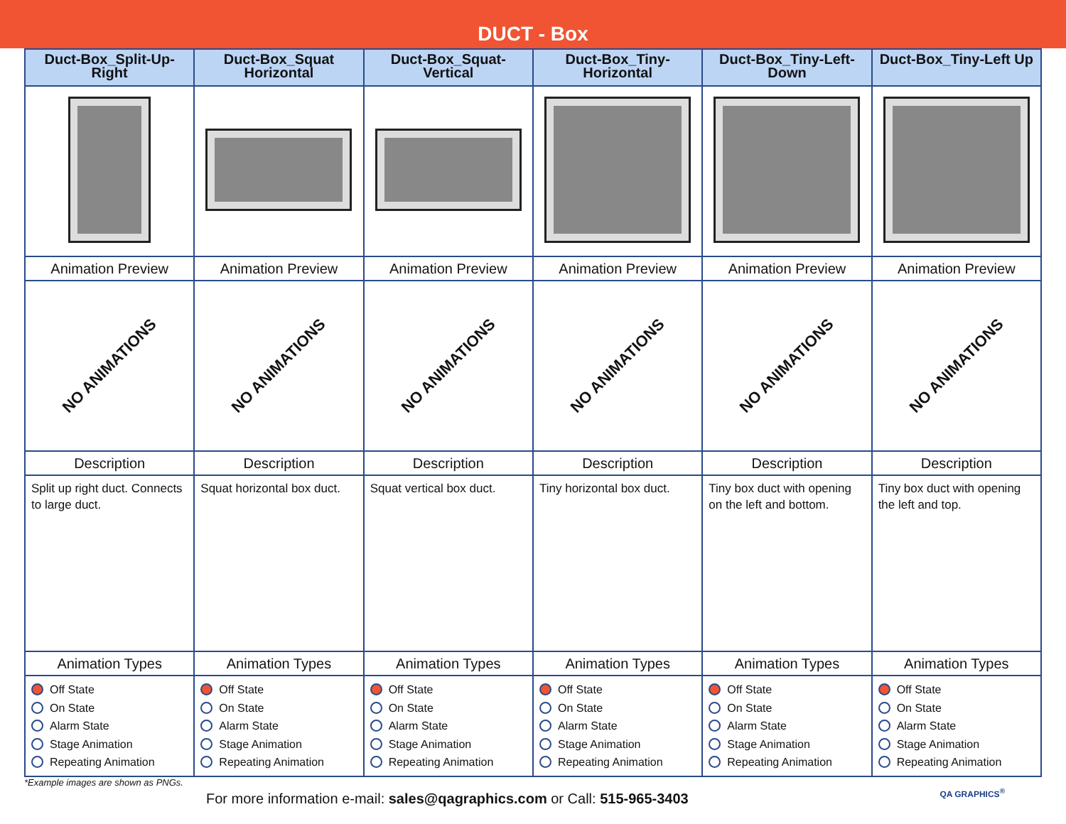DUCT - Box
| Duct-Box_Split-Up-Right | Duct-Box_Squat Horizontal | Duct-Box_Squat-Vertical | Duct-Box_Tiny-Horizontal | Duct-Box_Tiny-Left-Down | Duct-Box_Tiny-Left Up |
| --- | --- | --- | --- | --- | --- |
| Animation Preview | Animation Preview | Animation Preview | Animation Preview | Animation Preview | Animation Preview |
| NO ANIMATIONS | NO ANIMATIONS | NO ANIMATIONS | NO ANIMATIONS | NO ANIMATIONS | NO ANIMATIONS |
| Description | Description | Description | Description | Description | Description |
| Split up right duct. Connects to large duct. | Squat horizontal box duct. | Squat vertical box duct. | Tiny horizontal box duct. | Tiny box duct with opening on the left and bottom. | Tiny box duct with opening the left and top. |
| Animation Types | Animation Types | Animation Types | Animation Types | Animation Types | Animation Types |
| Off State On State Alarm State Stage Animation Repeating Animation | Off State On State Alarm State Stage Animation Repeating Animation | Off State On State Alarm State Stage Animation Repeating Animation | Off State On State Alarm State Stage Animation Repeating Animation | Off State On State Alarm State Stage Animation Repeating Animation | Off State On State Alarm State Stage Animation Repeating Animation |
*Example images are shown as PNGs.
For more information e-mail: sales@qagraphics.com or Call: 515-965-3403
QA GRAPHICS<sup>®</sup>